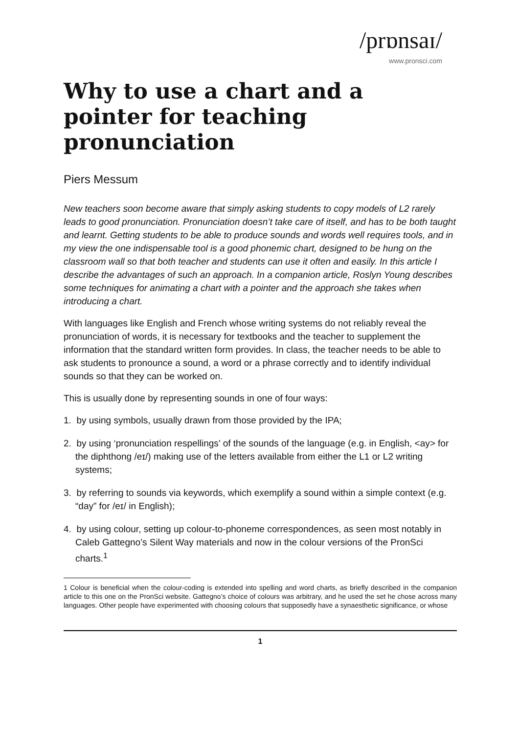/prɒnsaɪ/
www.pronsci.com
Why to use a chart and a pointer for teaching pronunciation
Piers Messum
New teachers soon become aware that simply asking students to copy models of L2 rarely leads to good pronunciation. Pronunciation doesn’t take care of itself, and has to be both taught and learnt. Getting students to be able to produce sounds and words well requires tools, and in my view the one indispensable tool is a good phonemic chart, designed to be hung on the classroom wall so that both teacher and students can use it often and easily. In this article I describe the advantages of such an approach. In a companion article, Roslyn Young describes some techniques for animating a chart with a pointer and the approach she takes when introducing a chart.
With languages like English and French whose writing systems do not reliably reveal the pronunciation of words, it is necessary for textbooks and the teacher to supplement the information that the standard written form provides. In class, the teacher needs to be able to ask students to pronounce a sound, a word or a phrase correctly and to identify individual sounds so that they can be worked on.
This is usually done by representing sounds in one of four ways:
1. by using symbols, usually drawn from those provided by the IPA;
2. by using ‘pronunciation respellings’ of the sounds of the language (e.g. in English, <ay> for the diphthong /eɪ/) making use of the letters available from either the L1 or L2 writing systems;
3. by referring to sounds via keywords, which exemplify a sound within a simple context (e.g. “day” for /eɪ/ in English);
4. by using colour, setting up colour-to-phoneme correspondences, as seen most notably in Caleb Gattegno’s Silent Way materials and now in the colour versions of the PronSci charts.<sup>1</sup>
1 Colour is beneficial when the colour-coding is extended into spelling and word charts, as briefly described in the companion article to this one on the PronSci website. Gattegno’s choice of colours was arbitrary, and he used the set he chose across many languages. Other people have experimented with choosing colours that supposedly have a synaesthetic significance, or whose
1